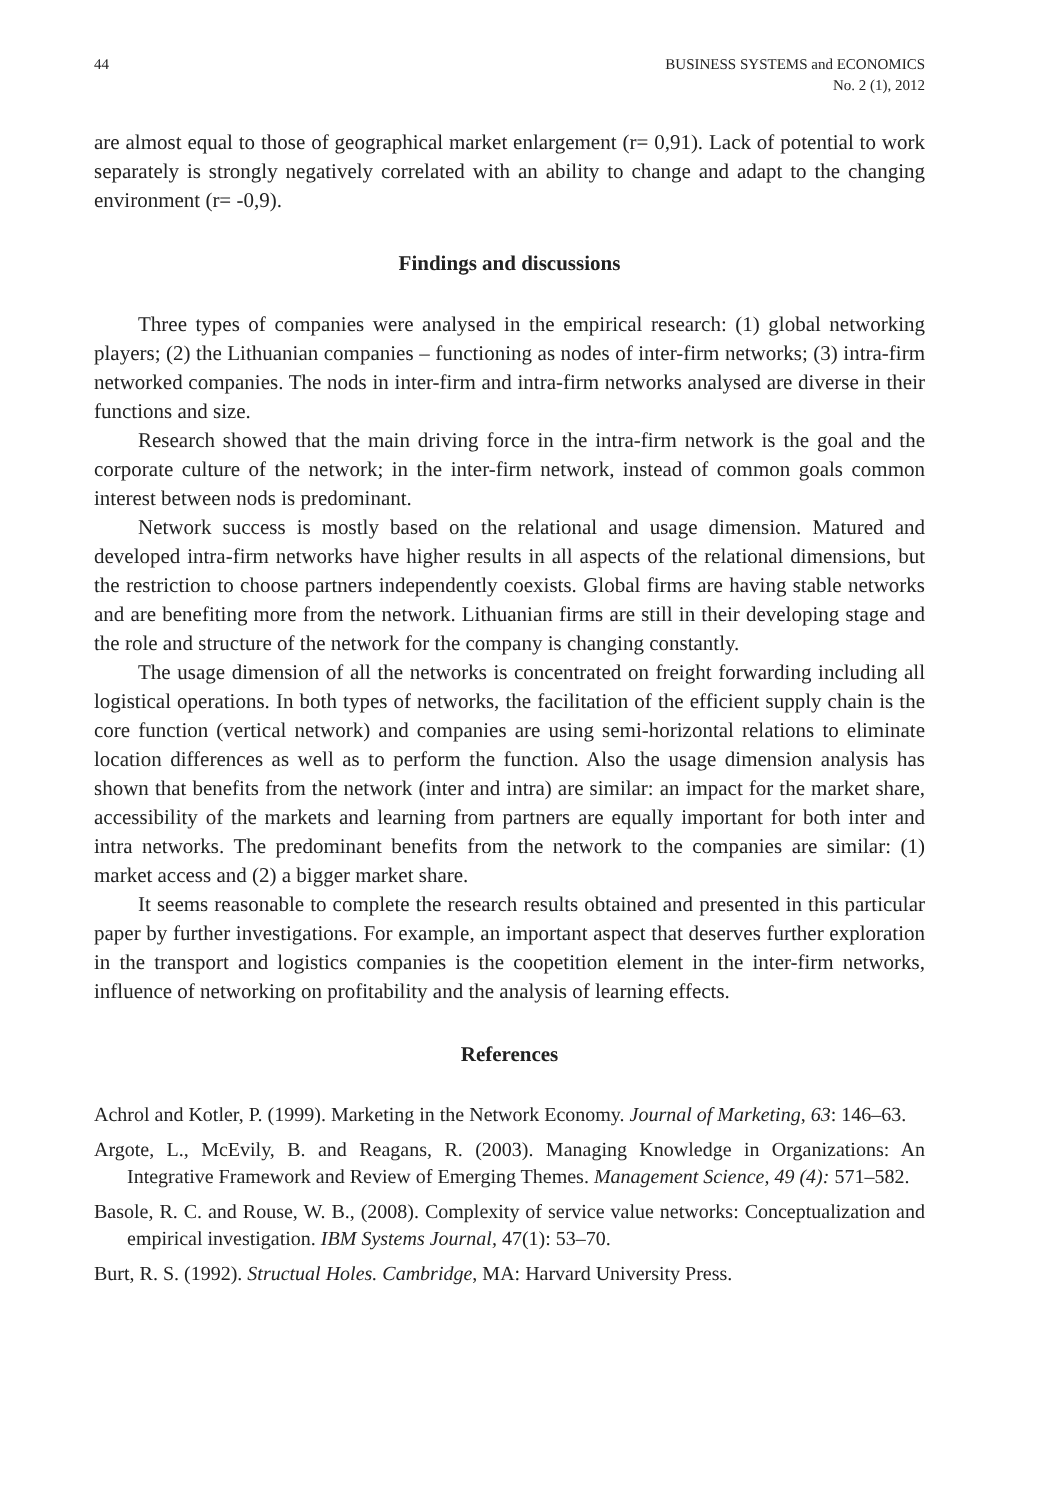44 BUSINESS SYSTEMS and ECONOMICS
No. 2 (1), 2012
are almost equal to those of geographical market enlargement (r= 0,91). Lack of potential to work separately is strongly negatively correlated with an ability to change and adapt to the changing environment (r= -0,9).
Findings and discussions
Three types of companies were analysed in the empirical research: (1) global networking players; (2) the Lithuanian companies – functioning as nodes of inter-firm networks; (3) intra-firm networked companies. The nods in inter-firm and intra-firm networks analysed are diverse in their functions and size.
Research showed that the main driving force in the intra-firm network is the goal and the corporate culture of the network; in the inter-firm network, instead of common goals common interest between nods is predominant.
Network success is mostly based on the relational and usage dimension. Matured and developed intra-firm networks have higher results in all aspects of the relational dimensions, but the restriction to choose partners independently coexists. Global firms are having stable networks and are benefiting more from the network. Lithuanian firms are still in their developing stage and the role and structure of the network for the company is changing constantly.
The usage dimension of all the networks is concentrated on freight forwarding including all logistical operations. In both types of networks, the facilitation of the efficient supply chain is the core function (vertical network) and companies are using semi-horizontal relations to eliminate location differences as well as to perform the function. Also the usage dimension analysis has shown that benefits from the network (inter and intra) are similar: an impact for the market share, accessibility of the markets and learning from partners are equally important for both inter and intra networks. The predominant benefits from the network to the companies are similar: (1) market access and (2) a bigger market share.
It seems reasonable to complete the research results obtained and presented in this particular paper by further investigations. For example, an important aspect that deserves further exploration in the transport and logistics companies is the coopetition element in the inter-firm networks, influence of networking on profitability and the analysis of learning effects.
References
Achrol and Kotler, P. (1999). Marketing in the Network Economy. Journal of Marketing, 63: 146–63.
Argote, L., McEvily, B. and Reagans, R. (2003). Managing Knowledge in Organizations: An Integrative Framework and Review of Emerging Themes. Management Science, 49 (4): 571–582.
Basole, R. C. and Rouse, W. B., (2008). Complexity of service value networks: Conceptualization and empirical investigation. IBM Systems Journal, 47(1): 53–70.
Burt, R. S. (1992). Structual Holes. Cambridge, MA: Harvard University Press.